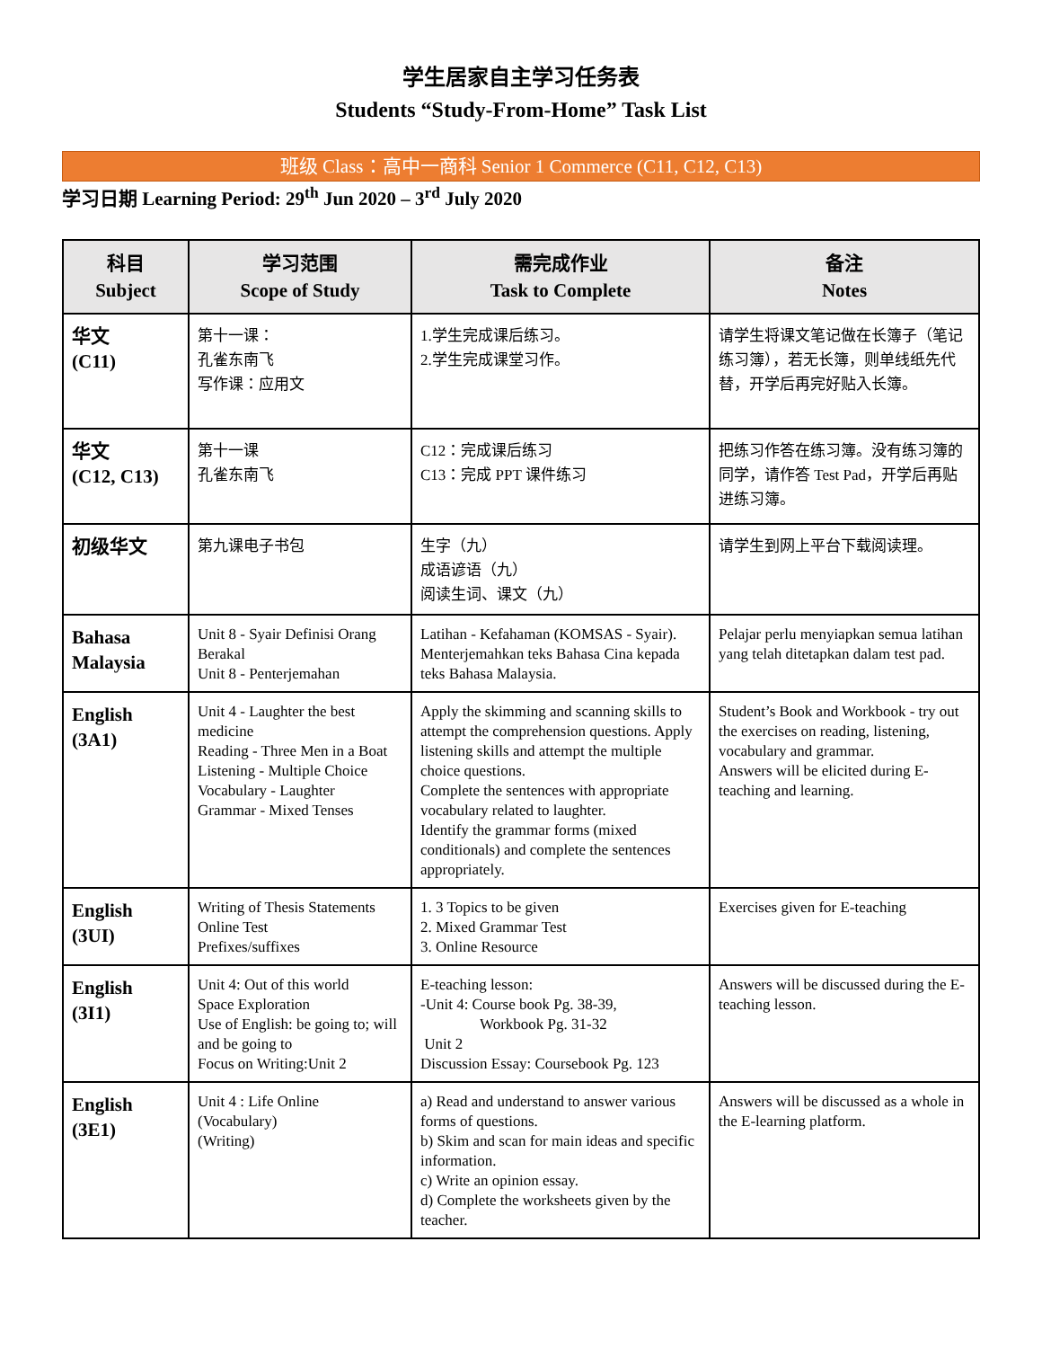学生居家自主学习任务表
Students “Study-From-Home” Task List
班级 Class：高中一商科 Senior 1 Commerce (C11, C12, C13)
学习日期 Learning Period: 29<sup>th</sup> Jun 2020 – 3<sup>rd</sup> July 2020
| 科目 Subject | 学习范围 Scope of Study | 需完成作业 Task to Complete | 备注 Notes |
| --- | --- | --- | --- |
| 华文 (C11) | 第十一课： 孔雀东南飞 写作课：应用文 | 1.学生完成课后练习。 2.学生完成课堂习作。 | 请学生将课文笔记做在长簿子（笔记练习簿），若无长簿，则单线纸先代替，开学后再完好贴入长簿。 |
| 华文 (C12, C13) | 第十一课 孔雀东南飞 | C12：完成课后练习 C13：完成 PPT 课件练习 | 把练习作答在练习簿。没有练习簿的同学，请作答 Test Pad，开学后再贴进练习簿。 |
| 初级华文 | 第九课电子书包 | 生字（九） 成语谚语（九） 阅读生词、课文（九） | 请学生到网上平台下载阅读理。 |
| Bahasa Malaysia | Unit 8 - Syair Definisi Orang Berakal Unit 8 - Penterjemahan | Latihan - Kefahaman (KOMSAS - Syair). Menterjemahkan teks Bahasa Cina kepada teks Bahasa Malaysia. | Pelajar perlu menyiapkan semua latihan yang telah ditetapkan dalam test pad. |
| English (3A1) | Unit 4 - Laughter the best medicine Reading - Three Men in a Boat Listening - Multiple Choice Vocabulary - Laughter Grammar - Mixed Tenses | Apply the skimming and scanning skills to attempt the comprehension questions. Apply listening skills and attempt the multiple choice questions. Complete the sentences with appropriate vocabulary related to laughter. Identify the grammar forms (mixed conditionals) and complete the sentences appropriately. | Student’s Book and Workbook - try out the exercises on reading, listening, vocabulary and grammar. Answers will be elicited during E-teaching and learning. |
| English (3UI) | Writing of Thesis Statements Online Test Prefixes/suffixes | 1. 3 Topics to be given 2. Mixed Grammar Test 3. Online Resource | Exercises given for E-teaching |
| English (3I1) | Unit 4: Out of this world Space Exploration Use of English: be going to; will and be going to Focus on Writing:Unit 2 | E-teaching lesson: -Unit 4: Course book Pg. 38-39, Workbook Pg. 31-32 Unit 2 Discussion Essay: Coursebook Pg. 123 | Answers will be discussed during the E-teaching lesson. |
| English (3E1) | Unit 4 : Life Online (Vocabulary) (Writing) | a) Read and understand to answer various forms of questions. b) Skim and scan for main ideas and specific information. c) Write an opinion essay. d) Complete the worksheets given by the teacher. | Answers will be discussed as a whole in the E-learning platform. |